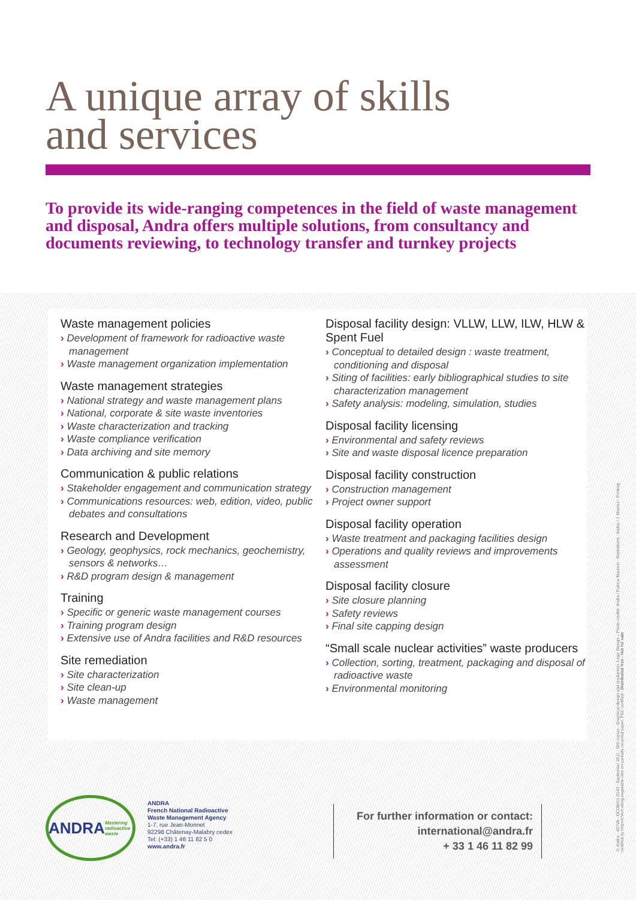A unique array of skills
and services
To provide its wide-ranging competences in the field of waste management and disposal, Andra offers multiple solutions, from consultancy and documents reviewing, to technology transfer and turnkey projects
Waste management policies
› Development of framework for radioactive waste management
› Waste management organization implementation
Waste management strategies
› National strategy and waste management plans
› National, corporate & site waste inventories
› Waste characterization and tracking
› Waste compliance verification
› Data archiving and site memory
Communication & public relations
› Stakeholder engagement and communication strategy
› Communications resources: web, edition, video, public debates and consultations
Research and Development
› Geology, geophysics, rock mechanics, geochemistry, sensors & networks…
› R&D program design & management
Training
› Specific or generic waste management courses
› Training program design
› Extensive use of Andra facilities and R&D resources
Site remediation
› Site characterization
› Site clean-up
› Waste management
Disposal facility design: VLLW, LLW, ILW, HLW & Spent Fuel
› Conceptual to detailed design : waste treatment, conditioning and disposal
› Siting of facilities: early bibliographical studies to site characterization management
› Safety analysis: modeling, simulation, studies
Disposal facility licensing
› Environmental and safety reviews
› Site and waste disposal licence preparation
Disposal facility construction
› Construction management
› Project owner support
Disposal facility operation
› Waste treatment and packaging facilities design
› Operations and quality reviews and improvements assessment
Disposal facility closure
› Site closure planning
› Safety reviews
› Final site capping design
“Small scale nuclear activities” waste producers
› Collection, sorting, treatment, packaging and disposal of radioactive waste
› Environmental monitoring
ANDRA
Mastering radioactive waste
ANDRA
French National Radioactive
Waste Management Agency
1-7, rue Jean-Monnet
92298 Châtenay-Malabry cedex
Tel: (+33) 1 46 11 82 5 0
www.andra.fr
For further information or contact:
international@andra.fr
+ 33 1 46 11 82 99
© Andra - 437VA - DCOM/11-0143 - September 2011 - 500 copies - Graphical design and production: Logic Design – Photo credits: Andra / Patrice Maurein - Illustrations : Andra / J. Maniez - Printing certified by Imprim'Vert using vegetable inks on partially recycled paper, FSC certified - Distributed free - Not for sale